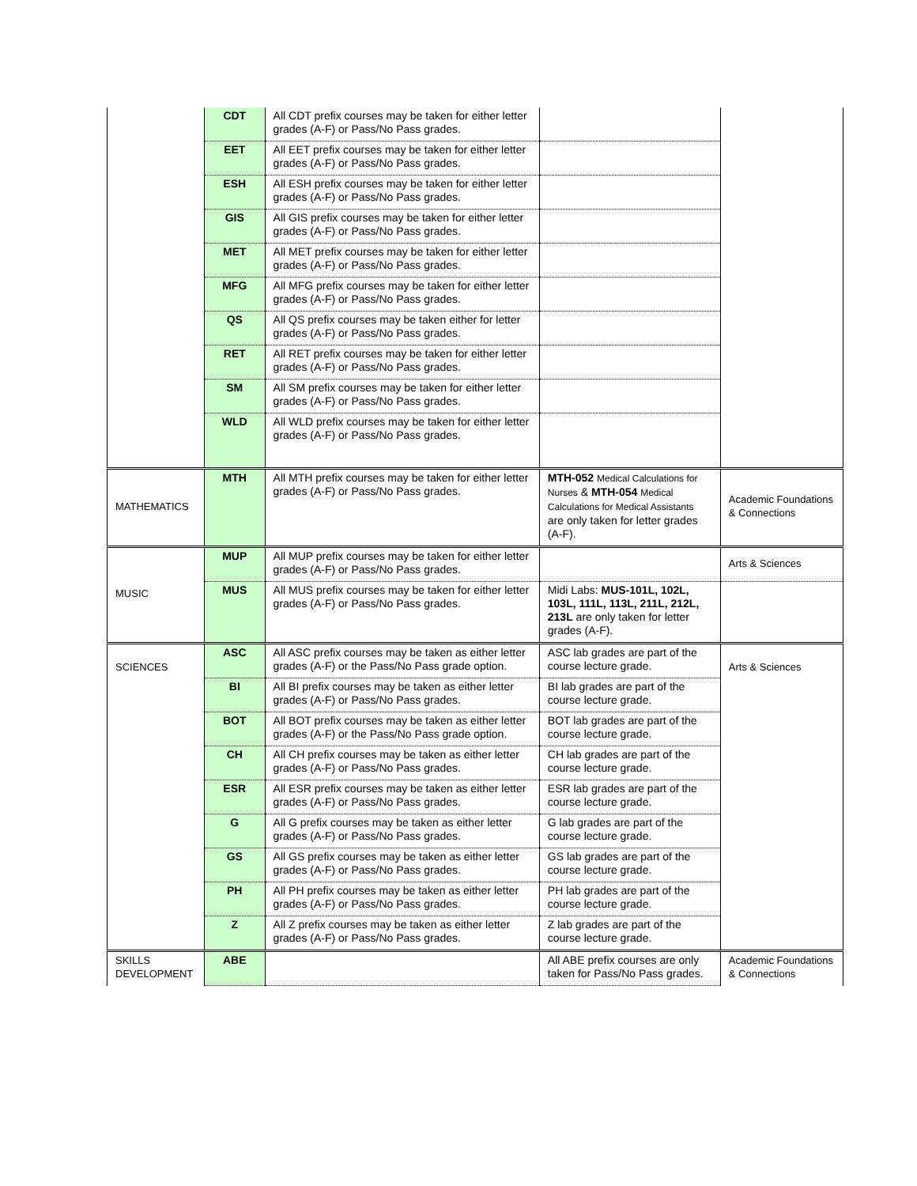| | CDT | All CDT prefix courses may be taken for either letter grades (A-F) or Pass/No Pass grades. | | |
| | EET | All EET prefix courses may be taken for either letter grades (A-F) or Pass/No Pass grades. | | |
| | ESH | All ESH prefix courses may be taken for either letter grades (A-F) or Pass/No Pass grades. | | |
| | GIS | All GIS prefix courses may be taken for either letter grades (A-F) or Pass/No Pass grades. | | |
| | MET | All MET prefix courses may be taken for either letter grades (A-F) or Pass/No Pass grades. | | |
| | MFG | All MFG prefix courses may be taken for either letter grades (A-F) or Pass/No Pass grades. | | |
| | QS | All QS prefix courses may be taken either for letter grades (A-F) or Pass/No Pass grades. | | |
| | RET | All RET prefix courses may be taken for either letter grades (A-F) or Pass/No Pass grades. | | |
| | SM | All SM prefix courses may be taken for either letter grades (A-F) or Pass/No Pass grades. | | |
| | WLD | All WLD prefix courses may be taken for either letter grades (A-F) or Pass/No Pass grades. | | |
| MATHEMATICS | MTH | All MTH prefix courses may be taken for either letter grades (A-F) or Pass/No Pass grades. | MTH-052 Medical Calculations for Nurses & MTH-054 Medical Calculations for Medical Assistants are only taken for letter grades (A-F). | Academic Foundations & Connections |
| MUSIC | MUP | All MUP prefix courses may be taken for either letter grades (A-F) or Pass/No Pass grades. | | Arts & Sciences |
| | MUS | All MUS prefix courses may be taken for either letter grades (A-F) or Pass/No Pass grades. | Midi Labs: MUS-101L, 102L, 103L, 111L, 113L, 211L, 212L, 213L are only taken for letter grades (A-F). | |
| SCIENCES | ASC | All ASC prefix courses may be taken as either letter grades (A-F) or the Pass/No Pass grade option. | ASC lab grades are part of the course lecture grade. | Arts & Sciences |
| | BI | All BI prefix courses may be taken as either letter grades (A-F) or Pass/No Pass grades. | BI lab grades are part of the course lecture grade. | |
| | BOT | All BOT prefix courses may be taken as either letter grades (A-F) or the Pass/No Pass grade option. | BOT lab grades are part of the course lecture grade. | |
| | CH | All CH prefix courses may be taken as either letter grades (A-F) or Pass/No Pass grades. | CH lab grades are part of the course lecture grade. | |
| | ESR | All ESR prefix courses may be taken as either letter grades (A-F) or Pass/No Pass grades. | ESR lab grades are part of the course lecture grade. | |
| | G | All G prefix courses may be taken as either letter grades (A-F) or Pass/No Pass grades. | G lab grades are part of the course lecture grade. | |
| | GS | All GS prefix courses may be taken as either letter grades (A-F) or Pass/No Pass grades. | GS lab grades are part of the course lecture grade. | |
| | PH | All PH prefix courses may be taken as either letter grades (A-F) or Pass/No Pass grades. | PH lab grades are part of the course lecture grade. | |
| | Z | All Z prefix courses may be taken as either letter grades (A-F) or Pass/No Pass grades. | Z lab grades are part of the course lecture grade. | |
| SKILLS DEVELOPMENT | ABE | | All ABE prefix courses are only taken for Pass/No Pass grades. | Academic Foundations & Connections |